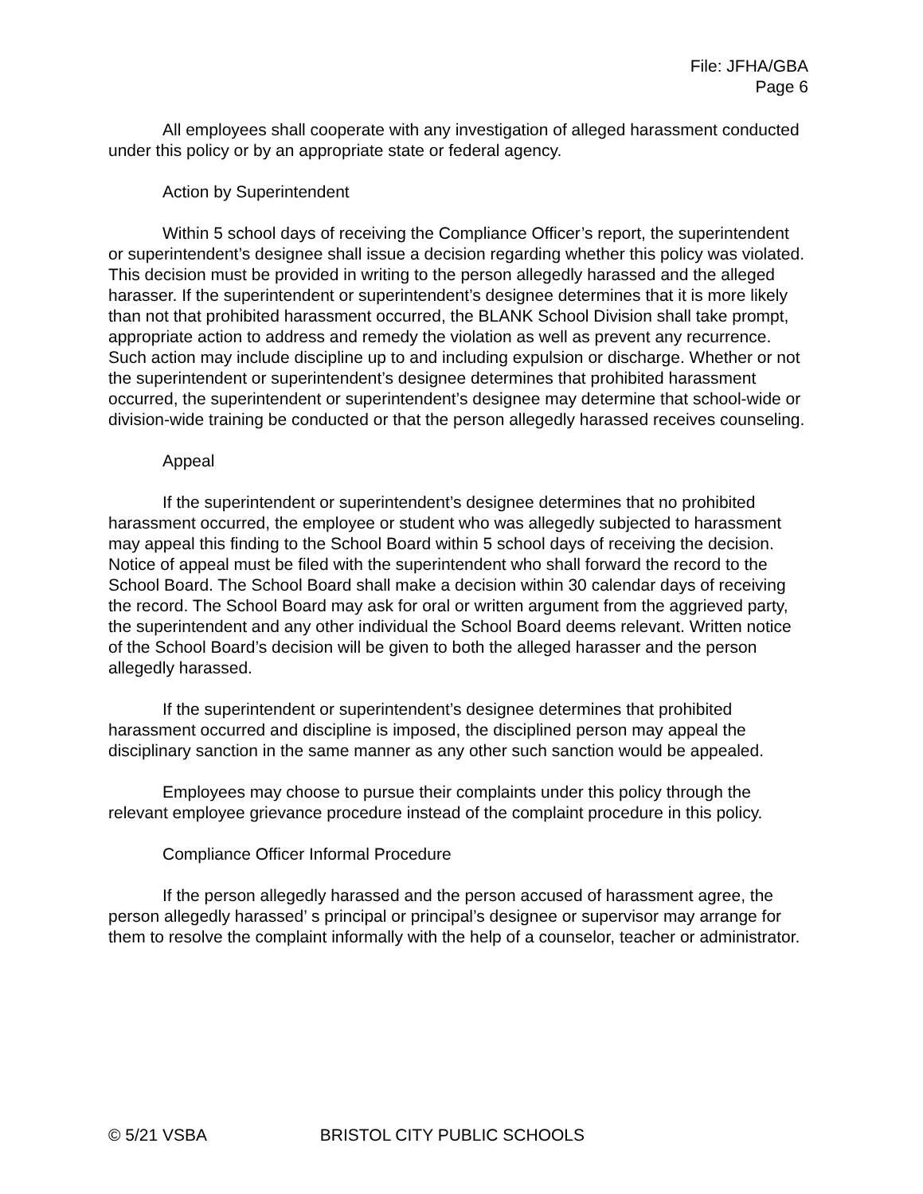File: JFHA/GBA
Page 6
All employees shall cooperate with any investigation of alleged harassment conducted under this policy or by an appropriate state or federal agency.
Action by Superintendent
Within 5 school days of receiving the Compliance Officer’s report, the superintendent or superintendent’s designee shall issue a decision regarding whether this policy was violated. This decision must be provided in writing to the person allegedly harassed and the alleged harasser. If the superintendent or superintendent’s designee determines that it is more likely than not that prohibited harassment occurred, the BLANK School Division shall take prompt, appropriate action to address and remedy the violation as well as prevent any recurrence. Such action may include discipline up to and including expulsion or discharge. Whether or not the superintendent or superintendent’s designee determines that prohibited harassment occurred, the superintendent or superintendent’s designee may determine that school-wide or division-wide training be conducted or that the person allegedly harassed receives counseling.
Appeal
If the superintendent or superintendent’s designee determines that no prohibited harassment occurred, the employee or student who was allegedly subjected to harassment may appeal this finding to the School Board within 5 school days of receiving the decision. Notice of appeal must be filed with the superintendent who shall forward the record to the School Board. The School Board shall make a decision within 30 calendar days of receiving the record. The School Board may ask for oral or written argument from the aggrieved party, the superintendent and any other individual the School Board deems relevant. Written notice of the School Board’s decision will be given to both the alleged harasser and the person allegedly harassed.
If the superintendent or superintendent’s designee determines that prohibited harassment occurred and discipline is imposed, the disciplined person may appeal the disciplinary sanction in the same manner as any other such sanction would be appealed.
Employees may choose to pursue their complaints under this policy through the relevant employee grievance procedure instead of the complaint procedure in this policy.
Compliance Officer Informal Procedure
If the person allegedly harassed and the person accused of harassment agree, the person allegedly harassed’ s principal or principal’s designee or supervisor may arrange for them to resolve the complaint informally with the help of a counselor, teacher or administrator.
© 5/21 VSBA BRISTOL CITY PUBLIC SCHOOLS